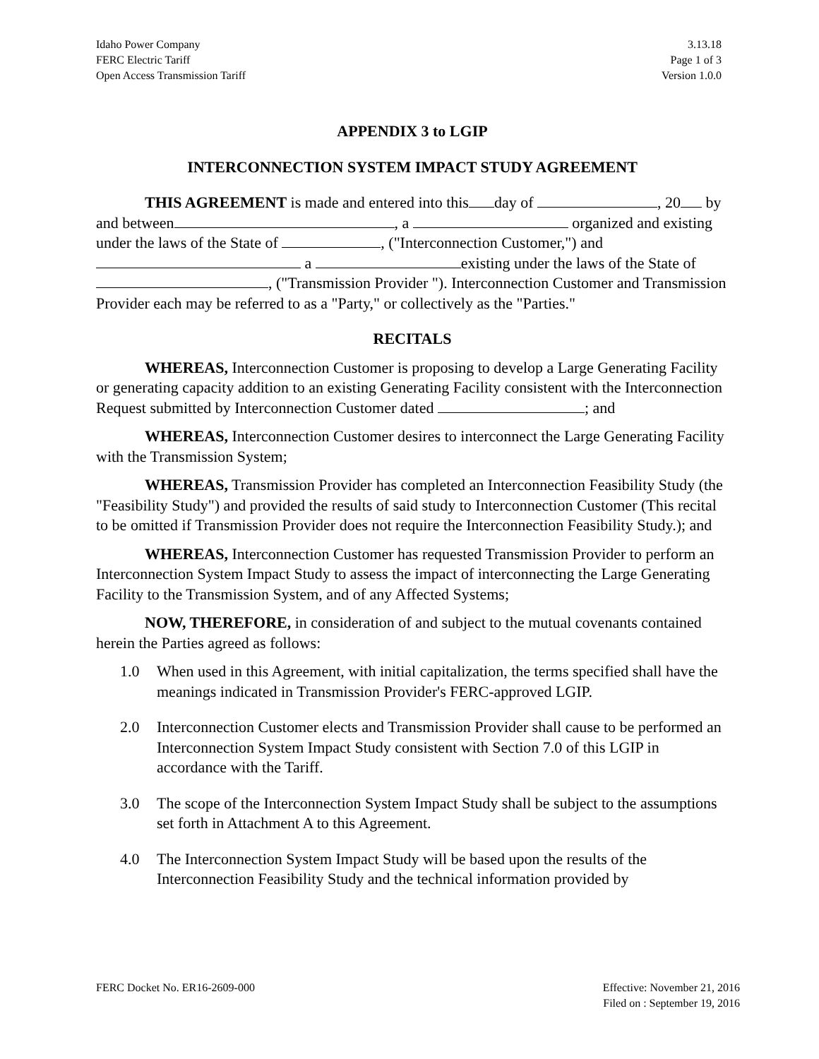Idaho Power Company
FERC Electric Tariff
Open Access Transmission Tariff
3.13.18
Page 1 of 3
Version 1.0.0
APPENDIX 3 to LGIP
INTERCONNECTION SYSTEM IMPACT STUDY AGREEMENT
THIS AGREEMENT is made and entered into this day of , 20 by and between , a organized and existing under the laws of the State of , ("Interconnection Customer,") and a existing under the laws of the State of , ("Transmission Provider "). Interconnection Customer and Transmission Provider each may be referred to as a "Party," or collectively as the "Parties."
RECITALS
WHEREAS, Interconnection Customer is proposing to develop a Large Generating Facility or generating capacity addition to an existing Generating Facility consistent with the Interconnection Request submitted by Interconnection Customer dated ; and
WHEREAS, Interconnection Customer desires to interconnect the Large Generating Facility with the Transmission System;
WHEREAS, Transmission Provider has completed an Interconnection Feasibility Study (the "Feasibility Study") and provided the results of said study to Interconnection Customer (This recital to be omitted if Transmission Provider does not require the Interconnection Feasibility Study.); and
WHEREAS, Interconnection Customer has requested Transmission Provider to perform an Interconnection System Impact Study to assess the impact of interconnecting the Large Generating Facility to the Transmission System, and of any Affected Systems;
NOW, THEREFORE, in consideration of and subject to the mutual covenants contained herein the Parties agreed as follows:
1.0 When used in this Agreement, with initial capitalization, the terms specified shall have the meanings indicated in Transmission Provider's FERC-approved LGIP.
2.0 Interconnection Customer elects and Transmission Provider shall cause to be performed an Interconnection System Impact Study consistent with Section 7.0 of this LGIP in accordance with the Tariff.
3.0 The scope of the Interconnection System Impact Study shall be subject to the assumptions set forth in Attachment A to this Agreement.
4.0 The Interconnection System Impact Study will be based upon the results of the Interconnection Feasibility Study and the technical information provided by
FERC Docket No. ER16-2609-000 Effective: November 21, 2016
Filed on : September 19, 2016